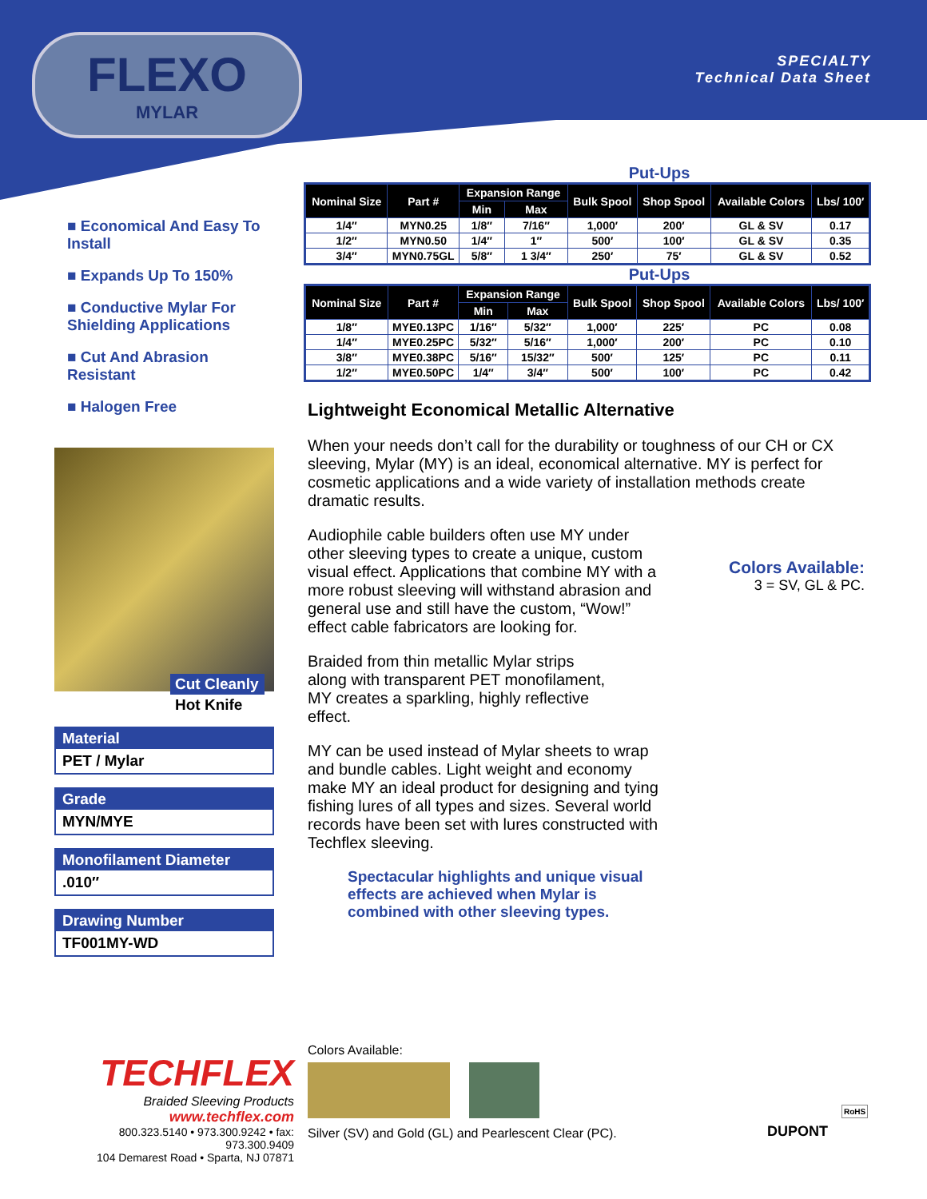FLEXO
MYLAR
SPECIALTY
Technical Data Sheet
■ Economical And Easy To Install
■ Expands Up To 150%
■ Conductive Mylar For Shielding Applications
■ Cut And Abrasion Resistant
■ Halogen Free
Cut Cleanly
Hot Knife
Material
PET / Mylar
Grade
MYN/MYE
Monofilament Diameter
.010″
Drawing Number
TF001MY-WD
Put-Ups
| Nominal Size | Part # | Expansion Range | | Bulk Spool | Shop Spool | Available Colors | Lbs/ 100′ |
| --- | --- | --- | --- | --- | --- | --- | --- |
| | | Min | Max | | | | |
| 1/4″ | MYN0.25 | 1/8″ | 7/16″ | 1,000′ | 200′ | GL & SV | 0.17 |
| 1/2″ | MYN0.50 | 1/4″ | 1″ | 500′ | 100′ | GL & SV | 0.35 |
| 3/4″ | MYN0.75GL | 5/8″ | 1 3/4″ | 250′ | 75′ | GL & SV | 0.52 |
Put-Ups
| Nominal Size | Part # | Expansion Range | | Bulk Spool | Shop Spool | Available Colors | Lbs/ 100′ |
| --- | --- | --- | --- | --- | --- | --- | --- |
| | | Min | Max | | | | |
| 1/8″ | MYE0.13PC | 1/16″ | 5/32″ | 1,000′ | 225′ | PC | 0.08 |
| 1/4″ | MYE0.25PC | 5/32″ | 5/16″ | 1,000′ | 200′ | PC | 0.10 |
| 3/8″ | MYE0.38PC | 5/16″ | 15/32″ | 500′ | 125′ | PC | 0.11 |
| 1/2″ | MYE0.50PC | 1/4″ | 3/4″ | 500′ | 100′ | PC | 0.42 |
Lightweight Economical Metallic Alternative
When your needs don’t call for the durability or toughness of our CH or CX sleeving, Mylar (MY) is an ideal, economical alternative. MY is perfect for cosmetic applications and a wide variety of installation methods create dramatic results.
Audiophile cable builders often use MY under other sleeving types to create a unique, custom visual effect. Applications that combine MY with a more robust sleeving will withstand abrasion and general use and still have the custom, “Wow!” effect cable fabricators are looking for.
Braided from thin metallic Mylar strips along with transparent PET monofilament, MY creates a sparkling, highly reflective effect.
MY can be used instead of Mylar sheets to wrap and bundle cables. Light weight and economy make MY an ideal product for designing and tying fishing lures of all types and sizes. Several world records have been set with lures constructed with Techflex sleeving.
Spectacular highlights and unique visual effects are achieved when Mylar is combined with other sleeving types.
Colors Available:
3 = SV, GL & PC.
Colors Available:
Silver (SV) and Gold (GL) and Pearlescent Clear (PC).
TECHFLEX
Braided Sleeving Products
www.techflex.com
800.323.5140 • 973.300.9242 • fax: 973.300.9409
104 Demarest Road • Sparta, NJ 07871
DUPONT
RoHS